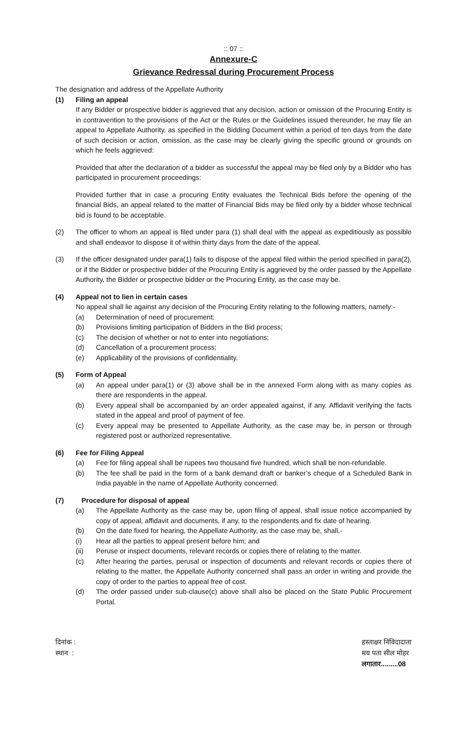:: 07 ::
Annexure-C
Grievance Redressal during Procurement Process
The designation and address of the Appellate Authority
(1) Filing an appeal
If any Bidder or prospective bidder is aggrieved that any decision, action or omission of the Procuring Entity is in contravention to the provisions of the Act or the Rules or the Guidelines issued thereunder, he may file an appeal to Appellate Authority, as specified in the Bidding Document within a period of ten days from the date of such decision or action, omission, as the case may be clearly giving the specific ground or grounds on which he feels aggrieved:
Provided that after the declaration of a bidder as successful the appeal may be filed only by a Bidder who has participated in procurement proceedings:
Provided further that in case a procuring Entity evaluates the Technical Bids before the opening of the financial Bids, an appeal related to the matter of Financial Bids may be filed only by a bidder whose technical bid is found to be acceptable.
(2) The officer to whom an appeal is filed under para (1) shall deal with the appeal as expeditiously as possible and shall endeavor to dispose it of within thirty days from the date of the appeal.
(3) If the officer designated under para(1) fails to dispose of the appeal filed within the period specified in para(2), or if the Bidder or prospective bidder of the Procuring Entity is aggrieved by the order passed by the Appellate Authority, the Bidder or prospective bidder or the Procuring Entity, as the case may be.
(4) Appeal not to lien in certain cases
No appeal shall lie against any decision of the Procuring Entity relating to the following matters, namely:-
(a) Determination of need of procurement;
(b) Provisions limiting participation of Bidders in the Bid process;
(c) The decision of whether or not to enter into negotiations;
(d) Cancellation of a procurement process;
(e) Applicability of the provisions of confidentiality.
(5) Form of Appeal
(a) An appeal under para(1) or (3) above shall be in the annexed Form along with as many copies as there are respondents in the appeal.
(b) Every appeal shall be accompanied by an order appealed against, if any. Affidavit verifying the facts stated in the appeal and proof of payment of fee.
(c) Every appeal may be presented to Appellate Authority, as the case may be, in person or through registered post or authorized representative.
(6) Fee for Filing Appeal
(a) Fee for filing appeal shall be rupees two thousand five hundred, which shall be non-refundable.
(b) The fee shall be paid in the form of a bank demand draft or banker’s cheque of a Scheduled Bank in India payable in the name of Appellate Authority concerned.
(7) Procedure for disposal of appeal
(a) The Appellate Authority as the case may be, upon filing of appeal, shall issue notice accompanied by copy of appeal, affidavit and documents, if any, to the respondents and fix date of hearing.
(b) On the date fixed for hearing, the Appellate Authority, as the case may be, shall,-
(i) Hear all the parties to appeal present before him; and
(ii) Peruse or inspect documents, relevant records or copies there of relating to the matter.
(c) After hearing the parties, perusal or inspection of documents and relevant records or copies there of relating to the matter, the Appellate Authority concerned shall pass an order in writing and provide the copy of order to the parties to appeal free of cost.
(d) The order passed under sub-clause(c) above shall also be placed on the State Public Procurement Portal.
दिनांक :
स्थान :
हस्ताक्षर निविदादाता
मय पता सील मोहर
लगातार.........08